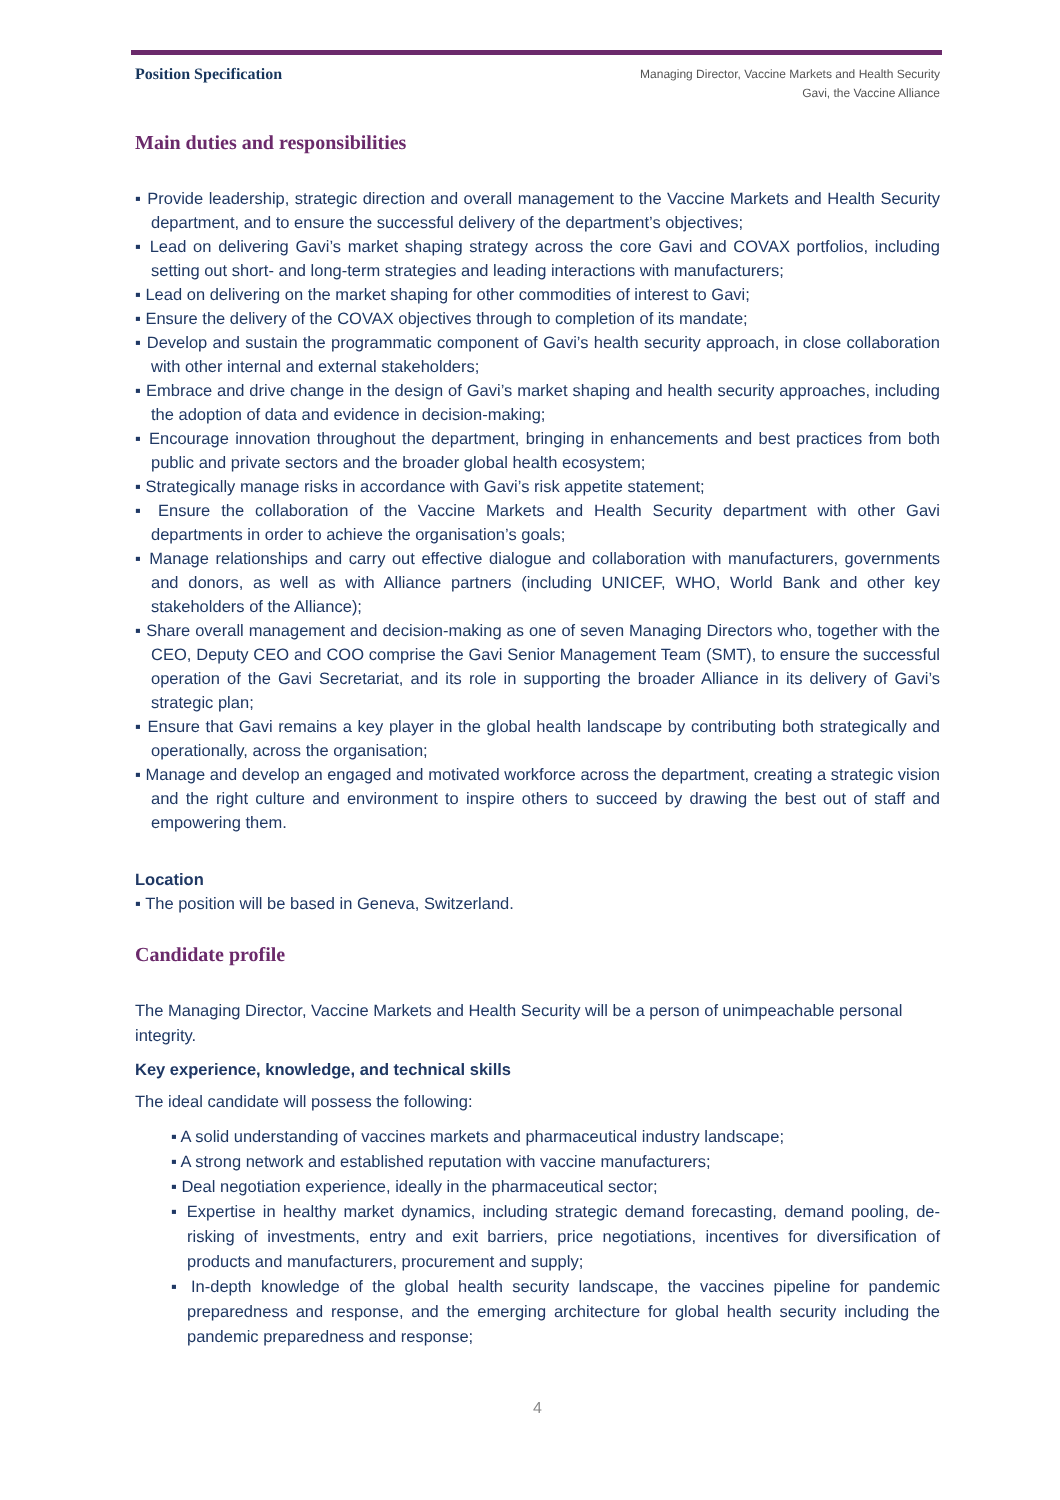Position Specification
Managing Director, Vaccine Markets and Health Security
Gavi, the Vaccine Alliance
Main duties and responsibilities
▪ Provide leadership, strategic direction and overall management to the Vaccine Markets and Health Security department, and to ensure the successful delivery of the department’s objectives;
▪ Lead on delivering Gavi’s market shaping strategy across the core Gavi and COVAX portfolios, including setting out short- and long-term strategies and leading interactions with manufacturers;
▪ Lead on delivering on the market shaping for other commodities of interest to Gavi;
▪ Ensure the delivery of the COVAX objectives through to completion of its mandate;
▪ Develop and sustain the programmatic component of Gavi’s health security approach, in close collaboration with other internal and external stakeholders;
▪ Embrace and drive change in the design of Gavi’s market shaping and health security approaches, including the adoption of data and evidence in decision-making;
▪ Encourage innovation throughout the department, bringing in enhancements and best practices from both public and private sectors and the broader global health ecosystem;
▪ Strategically manage risks in accordance with Gavi’s risk appetite statement;
▪ Ensure the collaboration of the Vaccine Markets and Health Security department with other Gavi departments in order to achieve the organisation’s goals;
▪ Manage relationships and carry out effective dialogue and collaboration with manufacturers, governments and donors, as well as with Alliance partners (including UNICEF, WHO, World Bank and other key stakeholders of the Alliance);
▪ Share overall management and decision-making as one of seven Managing Directors who, together with the CEO, Deputy CEO and COO comprise the Gavi Senior Management Team (SMT), to ensure the successful operation of the Gavi Secretariat, and its role in supporting the broader Alliance in its delivery of Gavi’s strategic plan;
▪ Ensure that Gavi remains a key player in the global health landscape by contributing both strategically and operationally, across the organisation;
▪ Manage and develop an engaged and motivated workforce across the department, creating a strategic vision and the right culture and environment to inspire others to succeed by drawing the best out of staff and empowering them.
Location
▪ The position will be based in Geneva, Switzerland.
Candidate profile
The Managing Director, Vaccine Markets and Health Security will be a person of unimpeachable personal integrity.
Key experience, knowledge, and technical skills
The ideal candidate will possess the following:
▪ A solid understanding of vaccines markets and pharmaceutical industry landscape;
▪ A strong network and established reputation with vaccine manufacturers;
▪ Deal negotiation experience, ideally in the pharmaceutical sector;
▪ Expertise in healthy market dynamics, including strategic demand forecasting, demand pooling, de-risking of investments, entry and exit barriers, price negotiations, incentives for diversification of products and manufacturers, procurement and supply;
▪ In-depth knowledge of the global health security landscape, the vaccines pipeline for pandemic preparedness and response, and the emerging architecture for global health security including the pandemic preparedness and response;
4